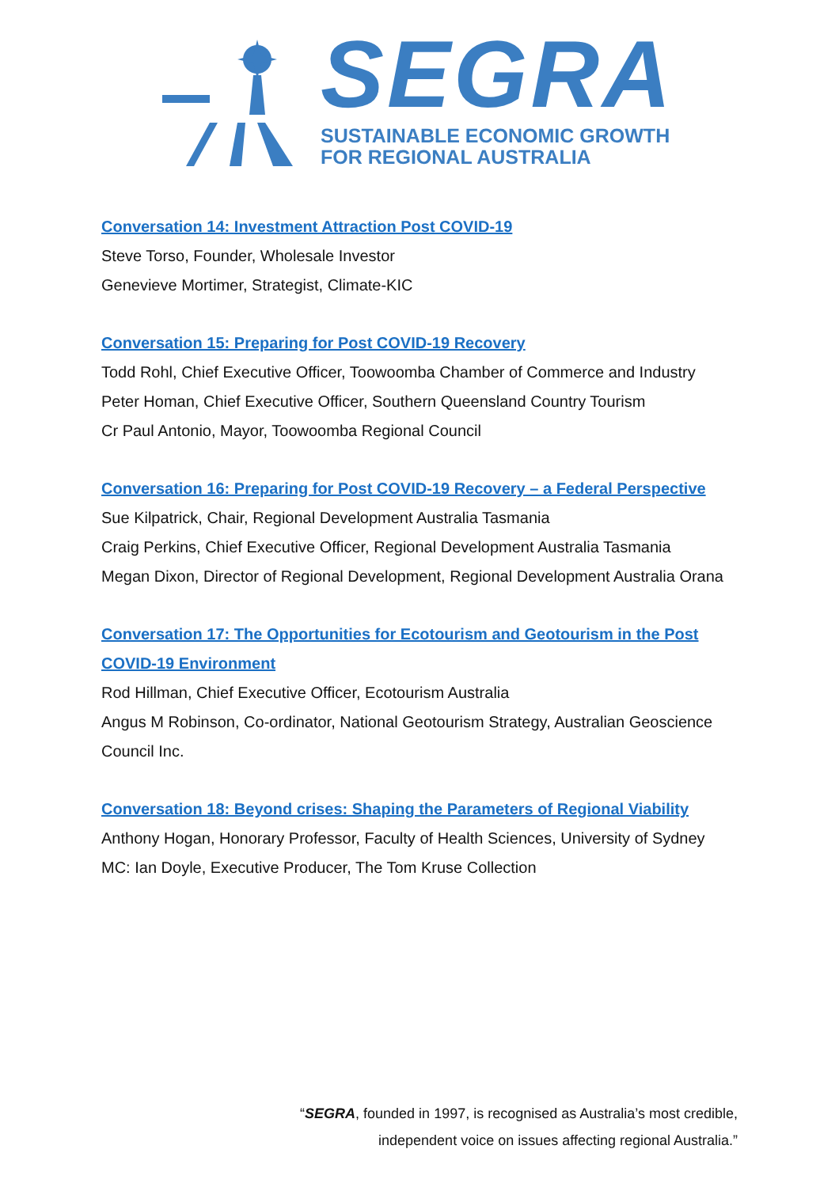SEGRA
SUSTAINABLE ECONOMIC GROWTH
FOR REGIONAL AUSTRALIA
Conversation 14: Investment Attraction Post COVID-19
Steve Torso, Founder, Wholesale Investor
Genevieve Mortimer, Strategist, Climate-KIC
Conversation 15: Preparing for Post COVID-19 Recovery
Todd Rohl, Chief Executive Officer, Toowoomba Chamber of Commerce and Industry
Peter Homan, Chief Executive Officer, Southern Queensland Country Tourism
Cr Paul Antonio, Mayor, Toowoomba Regional Council
Conversation 16: Preparing for Post COVID-19 Recovery – a Federal Perspective
Sue Kilpatrick, Chair, Regional Development Australia Tasmania
Craig Perkins, Chief Executive Officer, Regional Development Australia Tasmania
Megan Dixon, Director of Regional Development, Regional Development Australia Orana
Conversation 17: The Opportunities for Ecotourism and Geotourism in the Post COVID-19 Environment
Rod Hillman, Chief Executive Officer, Ecotourism Australia
Angus M Robinson, Co-ordinator, National Geotourism Strategy, Australian Geoscience Council Inc.
Conversation 18: Beyond crises: Shaping the Parameters of Regional Viability
Anthony Hogan, Honorary Professor, Faculty of Health Sciences, University of Sydney
MC: Ian Doyle, Executive Producer, The Tom Kruse Collection
“SEGRA, founded in 1997, is recognised as Australia’s most credible,
independent voice on issues affecting regional Australia.”